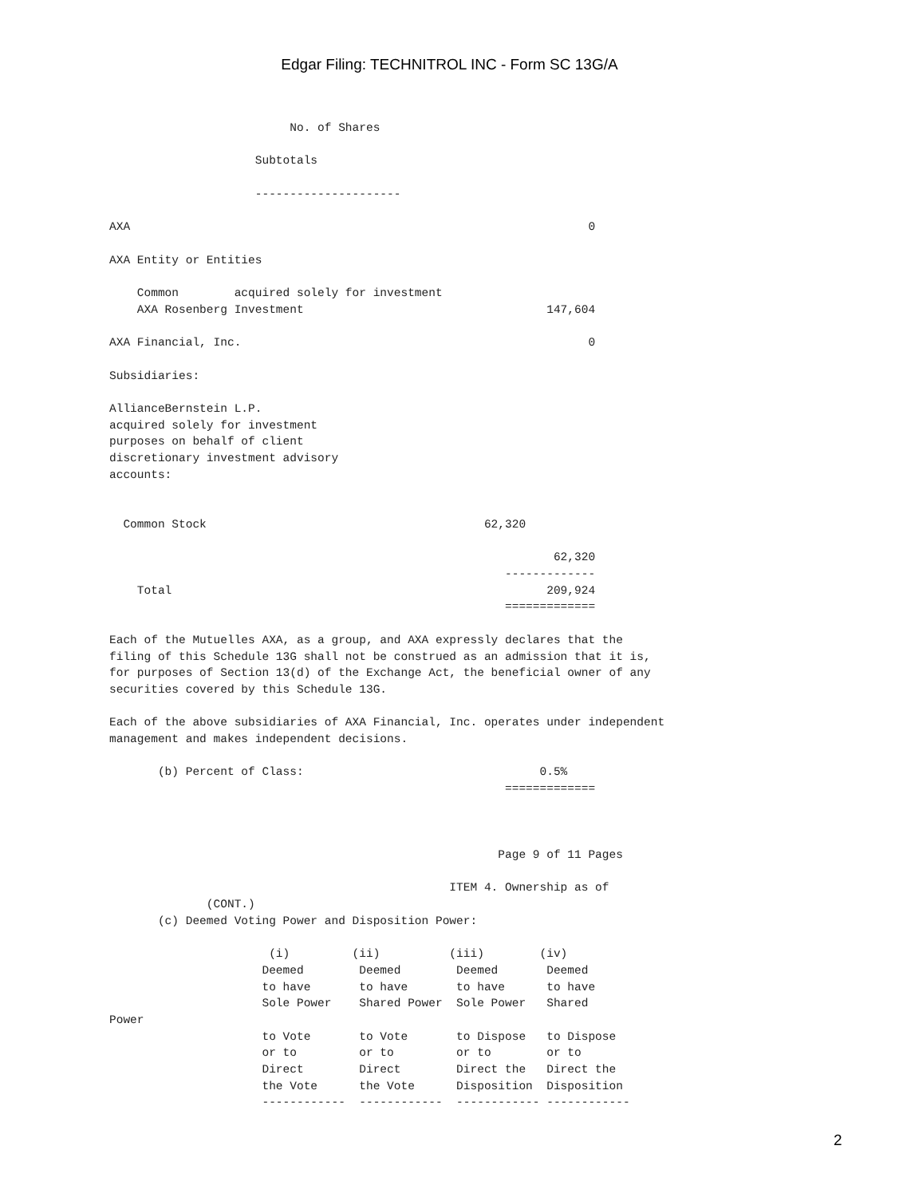Edgar Filing: TECHNITROL INC - Form SC 13G/A
                          No. of Shares

                     Subtotals

                     ---------------------

AXA                                                                  0

AXA Entity or Entities

    Common        acquired solely for investment
    AXA Rosenberg Investment                                   147,604

AXA Financial, Inc.                                                  0

Subsidiaries:

AllianceBernstein L.P.
acquired solely for investment
purposes on behalf of client
discretionary investment advisory
accounts:


  Common Stock                                        62,320

                                                                62,320
                                                         -------------
    Total                                                      209,924
                                                         =============

Each of the Mutuelles AXA, as a group, and AXA expressly declares that the
filing of this Schedule 13G shall not be construed as an admission that it is,
for purposes of Section 13(d) of the Exchange Act, the beneficial owner of any
securities covered by this Schedule 13G.

Each of the above subsidiaries of AXA Financial, Inc. operates under independent
management and makes independent decisions.

       (b) Percent of Class:                                  0.5%
                                                         =============



                                                        Page 9 of 11 Pages

                                                 ITEM 4. Ownership as of
              (CONT.)
       (c) Deemed Voting Power and Disposition Power:

                       (i)         (ii)          (iii)        (iv)
                      Deemed        Deemed        Deemed       Deemed
                      to have       to have       to have      to have
                      Sole Power    Shared Power  Sole Power   Shared
Power
                      to Vote       to Vote       to Dispose   to Dispose
                      or to         or to         or to        or to
                      Direct        Direct        Direct the   Direct the
                      the Vote      the Vote      Disposition  Disposition
                      ------------  ------------  ------------ ------------
2